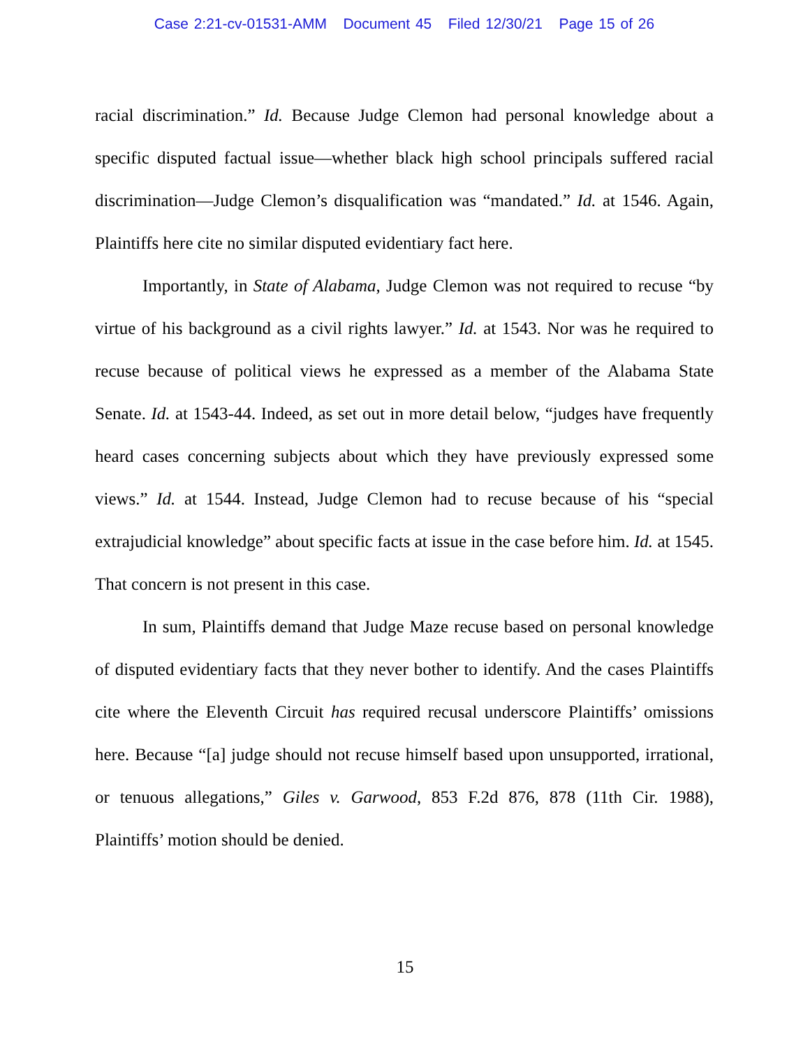Case 2:21-cv-01531-AMM Document 45 Filed 12/30/21 Page 15 of 26
racial discrimination.” Id. Because Judge Clemon had personal knowledge about a specific disputed factual issue—whether black high school principals suffered racial discrimination—Judge Clemon’s disqualification was “mandated.” Id. at 1546. Again, Plaintiffs here cite no similar disputed evidentiary fact here.
Importantly, in State of Alabama, Judge Clemon was not required to recuse “by virtue of his background as a civil rights lawyer.” Id. at 1543. Nor was he required to recuse because of political views he expressed as a member of the Alabama State Senate. Id. at 1543-44. Indeed, as set out in more detail below, “judges have frequently heard cases concerning subjects about which they have previously expressed some views.” Id. at 1544. Instead, Judge Clemon had to recuse because of his “special extrajudicial knowledge” about specific facts at issue in the case before him. Id. at 1545. That concern is not present in this case.
In sum, Plaintiffs demand that Judge Maze recuse based on personal knowledge of disputed evidentiary facts that they never bother to identify. And the cases Plaintiffs cite where the Eleventh Circuit has required recusal underscore Plaintiffs’ omissions here. Because “[a] judge should not recuse himself based upon unsupported, irrational, or tenuous allegations,” Giles v. Garwood, 853 F.2d 876, 878 (11th Cir. 1988), Plaintiffs’ motion should be denied.
15